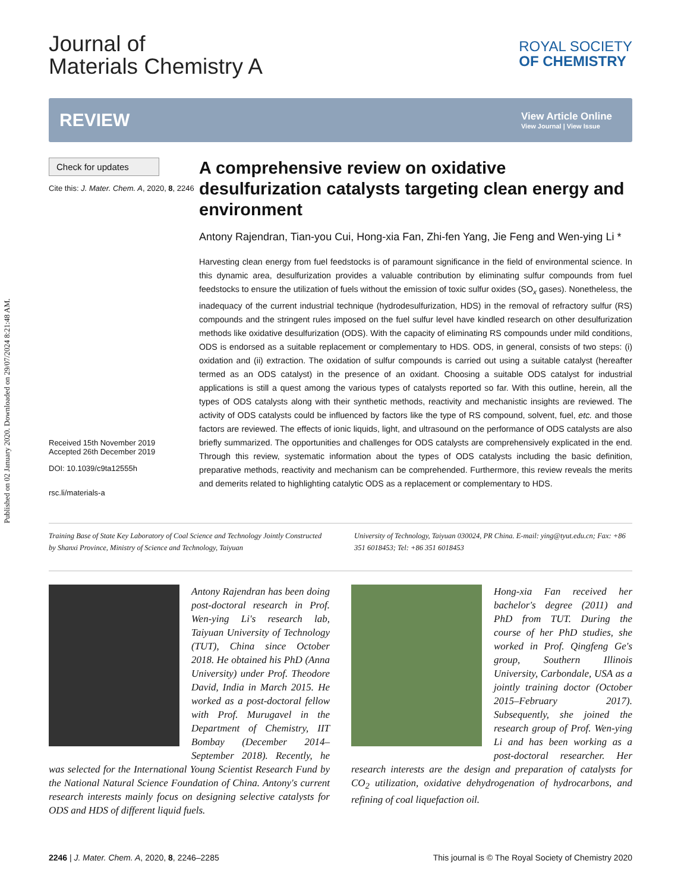Published on 02 January 2020. Downloaded on 29/07/2024 8:21:48 AM.
Journal of
Materials Chemistry A
ROYAL SOCIETY
OF CHEMISTRY
REVIEW
View Article Online
View Journal | View Issue
Check for updates
Cite this: J. Mater. Chem. A, 2020, 8, 2246
Received 15th November 2019
Accepted 26th December 2019
DOI: 10.1039/c9ta12555h
rsc.li/materials-a
A comprehensive review on oxidative desulfurization catalysts targeting clean energy and environment
Antony Rajendran, Tian-you Cui, Hong-xia Fan, Zhi-fen Yang, Jie Feng and Wen-ying Li *
Harvesting clean energy from fuel feedstocks is of paramount significance in the field of environmental science. In this dynamic area, desulfurization provides a valuable contribution by eliminating sulfur compounds from fuel feedstocks to ensure the utilization of fuels without the emission of toxic sulfur oxides (SO<sub>x</sub> gases). Nonetheless, the inadequacy of the current industrial technique (hydrodesulfurization, HDS) in the removal of refractory sulfur (RS) compounds and the stringent rules imposed on the fuel sulfur level have kindled research on other desulfurization methods like oxidative desulfurization (ODS). With the capacity of eliminating RS compounds under mild conditions, ODS is endorsed as a suitable replacement or complementary to HDS. ODS, in general, consists of two steps: (i) oxidation and (ii) extraction. The oxidation of sulfur compounds is carried out using a suitable catalyst (hereafter termed as an ODS catalyst) in the presence of an oxidant. Choosing a suitable ODS catalyst for industrial applications is still a quest among the various types of catalysts reported so far. With this outline, herein, all the types of ODS catalysts along with their synthetic methods, reactivity and mechanistic insights are reviewed. The activity of ODS catalysts could be influenced by factors like the type of RS compound, solvent, fuel, etc. and those factors are reviewed. The effects of ionic liquids, light, and ultrasound on the performance of ODS catalysts are also briefly summarized. The opportunities and challenges for ODS catalysts are comprehensively explicated in the end. Through this review, systematic information about the types of ODS catalysts including the basic definition, preparative methods, reactivity and mechanism can be comprehended. Furthermore, this review reveals the merits and demerits related to highlighting catalytic ODS as a replacement or complementary to HDS.
Training Base of State Key Laboratory of Coal Science and Technology Jointly Constructed by Shanxi Province, Ministry of Science and Technology, Taiyuan
University of Technology, Taiyuan 030024, PR China. E-mail: ying@tyut.edu.cn; Fax: +86 351 6018453; Tel: +86 351 6018453
Antony Rajendran has been doing post-doctoral research in Prof. Wen-ying Li's research lab, Taiyuan University of Technology (TUT), China since October 2018. He obtained his PhD (Anna University) under Prof. Theodore David, India in March 2015. He worked as a post-doctoral fellow with Prof. Murugavel in the Department of Chemistry, IIT Bombay (December 2014–September 2018). Recently, he was selected for the International Young Scientist Research Fund by the National Natural Science Foundation of China. Antony's current research interests mainly focus on designing selective catalysts for ODS and HDS of different liquid fuels.
Hong-xia Fan received her bachelor's degree (2011) and PhD from TUT. During the course of her PhD studies, she worked in Prof. Qingfeng Ge's group, Southern Illinois University, Carbondale, USA as a jointly training doctor (October 2015–February 2017). Subsequently, she joined the research group of Prof. Wen-ying Li and has been working as a post-doctoral researcher. Her research interests are the design and preparation of catalysts for CO<sub>2</sub> utilization, oxidative dehydrogenation of hydrocarbons, and refining of coal liquefaction oil.
2246 | J. Mater. Chem. A, 2020, 8, 2246–2285
This journal is © The Royal Society of Chemistry 2020